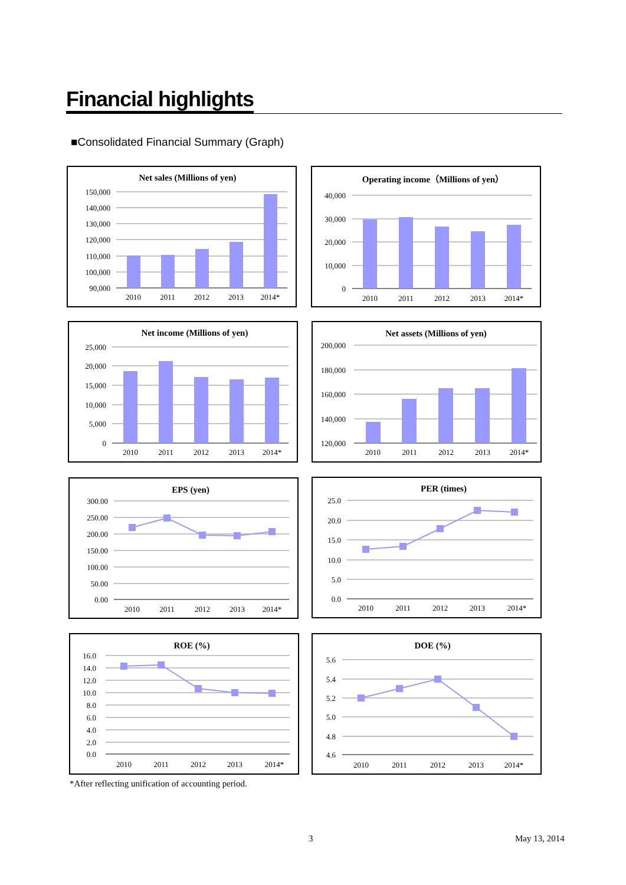Financial highlights
■Consolidated Financial Summary (Graph)
Net sales (Millions of yen)
150,000
140,000
130,000
120,000
110,000
100,000
90,000
2010
2011
2012
2013
2014*
Operating income（Millions of yen）
40,000
30,000
20,000
10,000
0
2010
2011
2012
2013
2014*
Net income (Millions of yen)
25,000
20,000
15,000
10,000
5,000
0
2010
2011
2012
2013
2014*
Net assets (Millions of yen)
200,000
180,000
160,000
140,000
120,000
2010
2011
2012
2013
2014*
EPS (yen)
300.00
250.00
200.00
150.00
100.00
50.00
0.00
2010
2011
2012
2013
2014*
PER (times)
25.0
20.0
15.0
10.0
5.0
0.0
2010
2011
2012
2013
2014*
ROE (%)
16.0
14.0
12.0
10.0
8.0
6.0
4.0
2.0
0.0
2010
2011
2012
2013
2014*
DOE (%)
5.6
5.4
5.2
5.0
4.8
4.6
2010
2011
2012
2013
2014*
*After reflecting unification of accounting period.
3 May 13, 2014